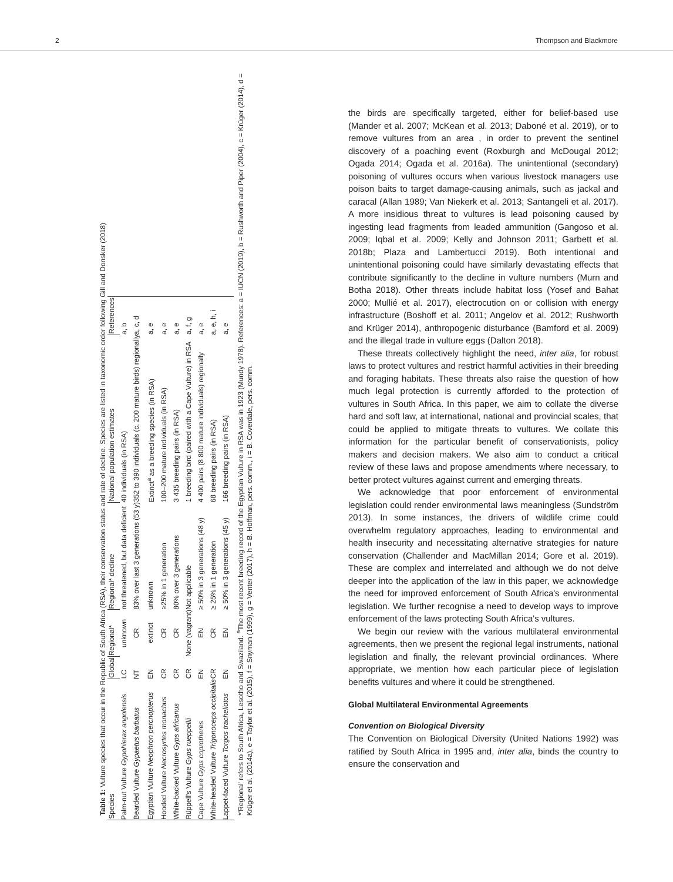2 Thompson and Blackmore
Table 1: Vulture species that occur in the Republic of South Africa (RSA), their conservation status and rate of decline. Species are listed in taxonomic order following Gill and Donsker (2018)
| Species | Global | Regional* | Regional* decline | National population estimates | References |
| --- | --- | --- | --- | --- | --- |
| Palm-nut Vulture Gypohierax angolensis | LC | unknown | not threatened, but data deficient | 40 individuals (in RSA) | a, b |
| Bearded Vulture Gypaetus barbatus | NT | CR | 83% over last 3 generations (53 y) | 352 to 390 individuals (c. 200 mature birds) regionally | a, c, d |
| Egyptian Vulture Neophron percnopterus | EN | extinct | unknown | Extinct<sup>a</sup> as a breeding species (in RSA) | a, e |
| Hooded Vulture Necrosyrtes monachus | CR | CR | ≥25% in 1 generation | 100–200 mature individuals (in RSA) | a, e |
| White-backed Vulture Gyps africanus | CR | CR | 80% over 3 generations | 3 435 breeding pairs (in RSA) | a, e |
| Rüppell's Vulture Gyps rueppellii | CR | None (vagrant) | Not applicable | 1 breeding bird (paired with a Cape Vulture) in RSA | a, f, g |
| Cape Vulture Gyps coprotheres | EN | EN | ≥ 50% in 3 generations (48 y) | 4 400 pairs (8 800 mature individuals) regionally | a, e |
| White-headed Vulture Trigonoceps occipitalis | CR | CR | ≥ 25% in 1 generation | 68 breeding pairs (in RSA) | a, e, h, i |
| Lappet-faced Vulture Torgos tracheliotos | EN | EN | ≥ 50% in 3 generations (45 y) | 166 breeding pairs (in RSA) | a, e |
*'Regional' refers to South Africa, Lesotho and Swaziland. <sup>a</sup>The most recent breeding record of the Egyptian Vulture in RSA was in 1923 (Mundy 1978). References: a = IUCN (2019), b = Rushworth and Piper (2004), c = Krüger (2014), d = Krüger et al. (2014a), e = Taylor et al. (2015), f = Snyman (1999), g = Venter (2017), h = B. Hoffman, pers. comm., i = B. Coverdale, pers. comm.
the birds are specifically targeted, either for belief-based use (Mander et al. 2007; McKean et al. 2013; Daboné et al. 2019), or to remove vultures from an area , in order to prevent the sentinel discovery of a poaching event (Roxburgh and McDougal 2012; Ogada 2014; Ogada et al. 2016a). The unintentional (secondary) poisoning of vultures occurs when various livestock managers use poison baits to target damage-causing animals, such as jackal and caracal (Allan 1989; Van Niekerk et al. 2013; Santangeli et al. 2017). A more insidious threat to vultures is lead poisoning caused by ingesting lead fragments from leaded ammunition (Gangoso et al. 2009; Iqbal et al. 2009; Kelly and Johnson 2011; Garbett et al. 2018b; Plaza and Lambertucci 2019). Both intentional and unintentional poisoning could have similarly devastating effects that contribute significantly to the decline in vulture numbers (Murn and Botha 2018). Other threats include habitat loss (Yosef and Bahat 2000; Mullié et al. 2017), electrocution on or collision with energy infrastructure (Boshoff et al. 2011; Angelov et al. 2012; Rushworth and Krüger 2014), anthropogenic disturbance (Bamford et al. 2009) and the illegal trade in vulture eggs (Dalton 2018).
These threats collectively highlight the need, inter alia, for robust laws to protect vultures and restrict harmful activities in their breeding and foraging habitats. These threats also raise the question of how much legal protection is currently afforded to the protection of vultures in South Africa. In this paper, we aim to collate the diverse hard and soft law, at international, national and provincial scales, that could be applied to mitigate threats to vultures. We collate this information for the particular benefit of conservationists, policy makers and decision makers. We also aim to conduct a critical review of these laws and propose amendments where necessary, to better protect vultures against current and emerging threats.
We acknowledge that poor enforcement of environmental legislation could render environmental laws meaningless (Sundström 2013). In some instances, the drivers of wildlife crime could overwhelm regulatory approaches, leading to environmental and health insecurity and necessitating alternative strategies for nature conservation (Challender and MacMillan 2014; Gore et al. 2019). These are complex and interrelated and although we do not delve deeper into the application of the law in this paper, we acknowledge the need for improved enforcement of South Africa's environmental legislation. We further recognise a need to develop ways to improve enforcement of the laws protecting South Africa's vultures.
We begin our review with the various multilateral environmental agreements, then we present the regional legal instruments, national legislation and finally, the relevant provincial ordinances. Where appropriate, we mention how each particular piece of legislation benefits vultures and where it could be strengthened.
Global Multilateral Environmental Agreements
Convention on Biological Diversity
The Convention on Biological Diversity (United Nations 1992) was ratified by South Africa in 1995 and, inter alia, binds the country to ensure the conservation and